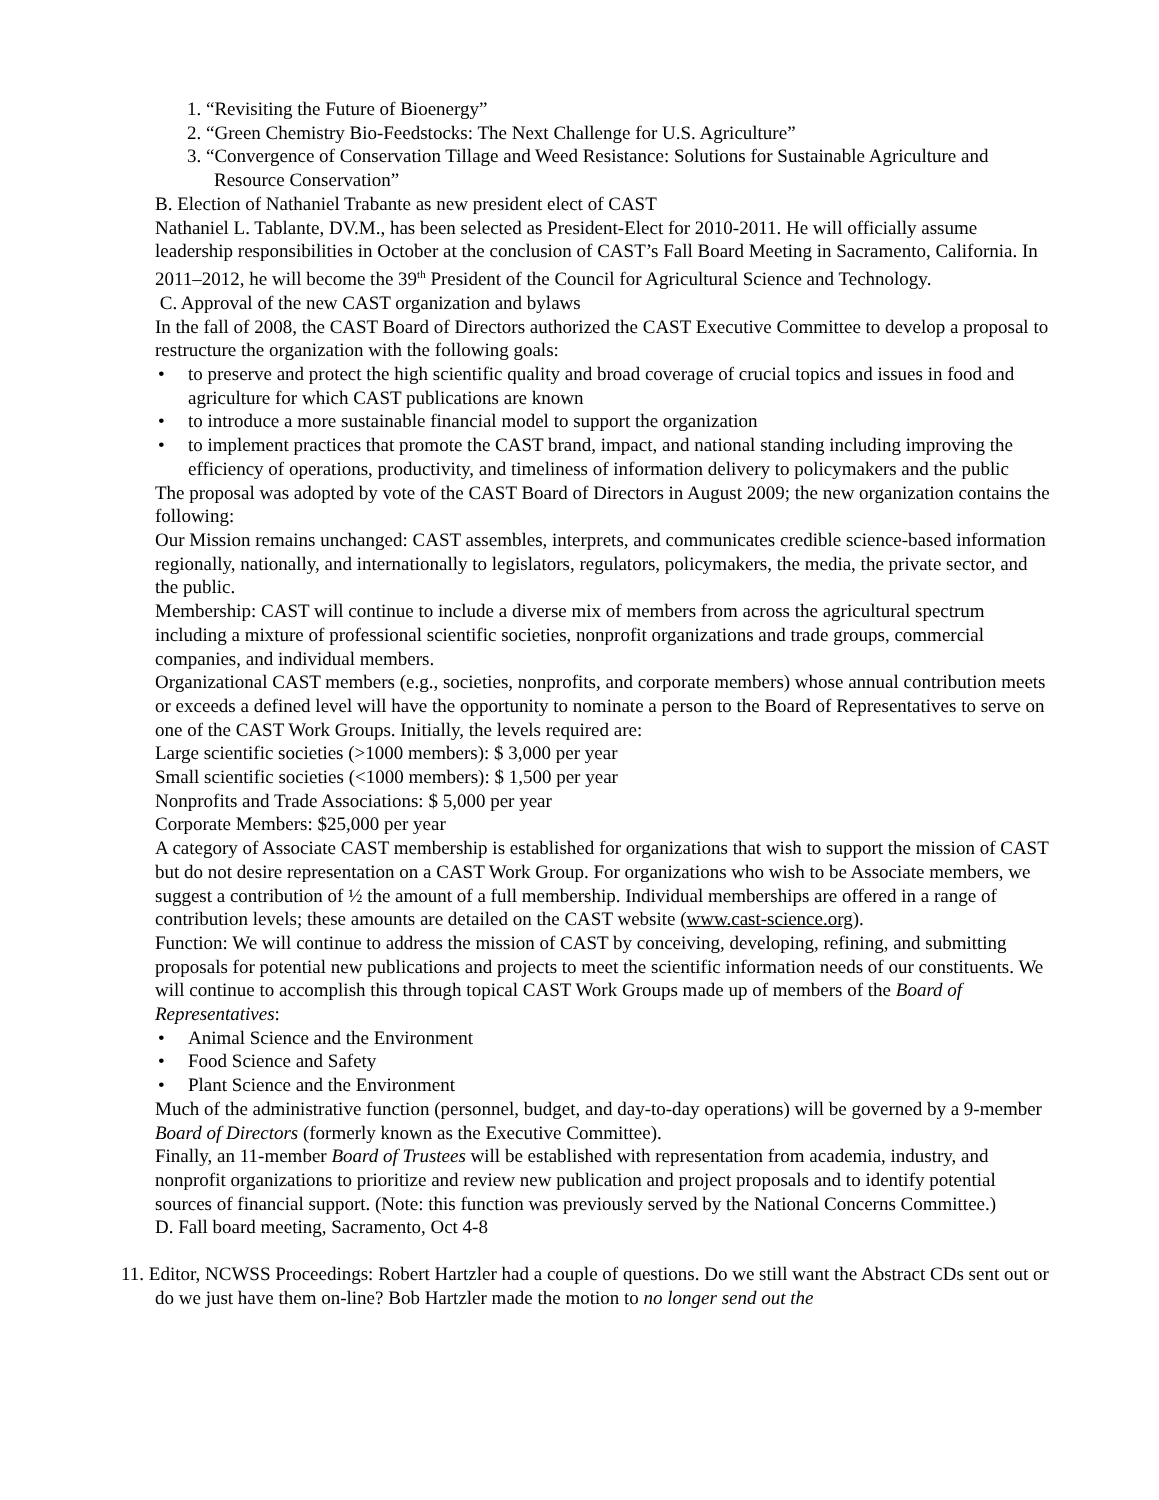1. “Revisiting the Future of Bioenergy”
2. “Green Chemistry Bio-Feedstocks: The Next Challenge for U.S. Agriculture”
3. “Convergence of Conservation Tillage and Weed Resistance: Solutions for Sustainable Agriculture and Resource Conservation”
B. Election of Nathaniel Trabante as new president elect of CAST
Nathaniel L. Tablante, DV.M., has been selected as President-Elect for 2010-2011. He will officially assume leadership responsibilities in October at the conclusion of CAST’s Fall Board Meeting in Sacramento, California. In 2011–2012, he will become the 39<sup>th</sup> President of the Council for Agricultural Science and Technology.
C. Approval of the new CAST organization and bylaws
In the fall of 2008, the CAST Board of Directors authorized the CAST Executive Committee to develop a proposal to restructure the organization with the following goals:
• to preserve and protect the high scientific quality and broad coverage of crucial topics and issues in food and agriculture for which CAST publications are known
• to introduce a more sustainable financial model to support the organization
• to implement practices that promote the CAST brand, impact, and national standing including improving the efficiency of operations, productivity, and timeliness of information delivery to policymakers and the public
The proposal was adopted by vote of the CAST Board of Directors in August 2009; the new organization contains the following:
Our Mission remains unchanged: CAST assembles, interprets, and communicates credible science-based information regionally, nationally, and internationally to legislators, regulators, policymakers, the media, the private sector, and the public.
Membership: CAST will continue to include a diverse mix of members from across the agricultural spectrum including a mixture of professional scientific societies, nonprofit organizations and trade groups, commercial companies, and individual members.
Organizational CAST members (e.g., societies, nonprofits, and corporate members) whose annual contribution meets or exceeds a defined level will have the opportunity to nominate a person to the Board of Representatives to serve on one of the CAST Work Groups. Initially, the levels required are:
Large scientific societies (>1000 members): $ 3,000 per year
Small scientific societies (<1000 members): $ 1,500 per year
Nonprofits and Trade Associations: $ 5,000 per year
Corporate Members: $25,000 per year
A category of Associate CAST membership is established for organizations that wish to support the mission of CAST but do not desire representation on a CAST Work Group. For organizations who wish to be Associate members, we suggest a contribution of ½ the amount of a full membership. Individual memberships are offered in a range of contribution levels; these amounts are detailed on the CAST website (www.cast-science.org).
Function: We will continue to address the mission of CAST by conceiving, developing, refining, and submitting proposals for potential new publications and projects to meet the scientific information needs of our constituents. We will continue to accomplish this through topical CAST Work Groups made up of members of the Board of Representatives:
• Animal Science and the Environment
• Food Science and Safety
• Plant Science and the Environment
Much of the administrative function (personnel, budget, and day-to-day operations) will be governed by a 9-member Board of Directors (formerly known as the Executive Committee).
Finally, an 11-member Board of Trustees will be established with representation from academia, industry, and nonprofit organizations to prioritize and review new publication and project proposals and to identify potential sources of financial support. (Note: this function was previously served by the National Concerns Committee.)
D. Fall board meeting, Sacramento, Oct 4-8
11. Editor, NCWSS Proceedings: Robert Hartzler had a couple of questions. Do we still want the Abstract CDs sent out or do we just have them on-line? Bob Hartzler made the motion to no longer send out the